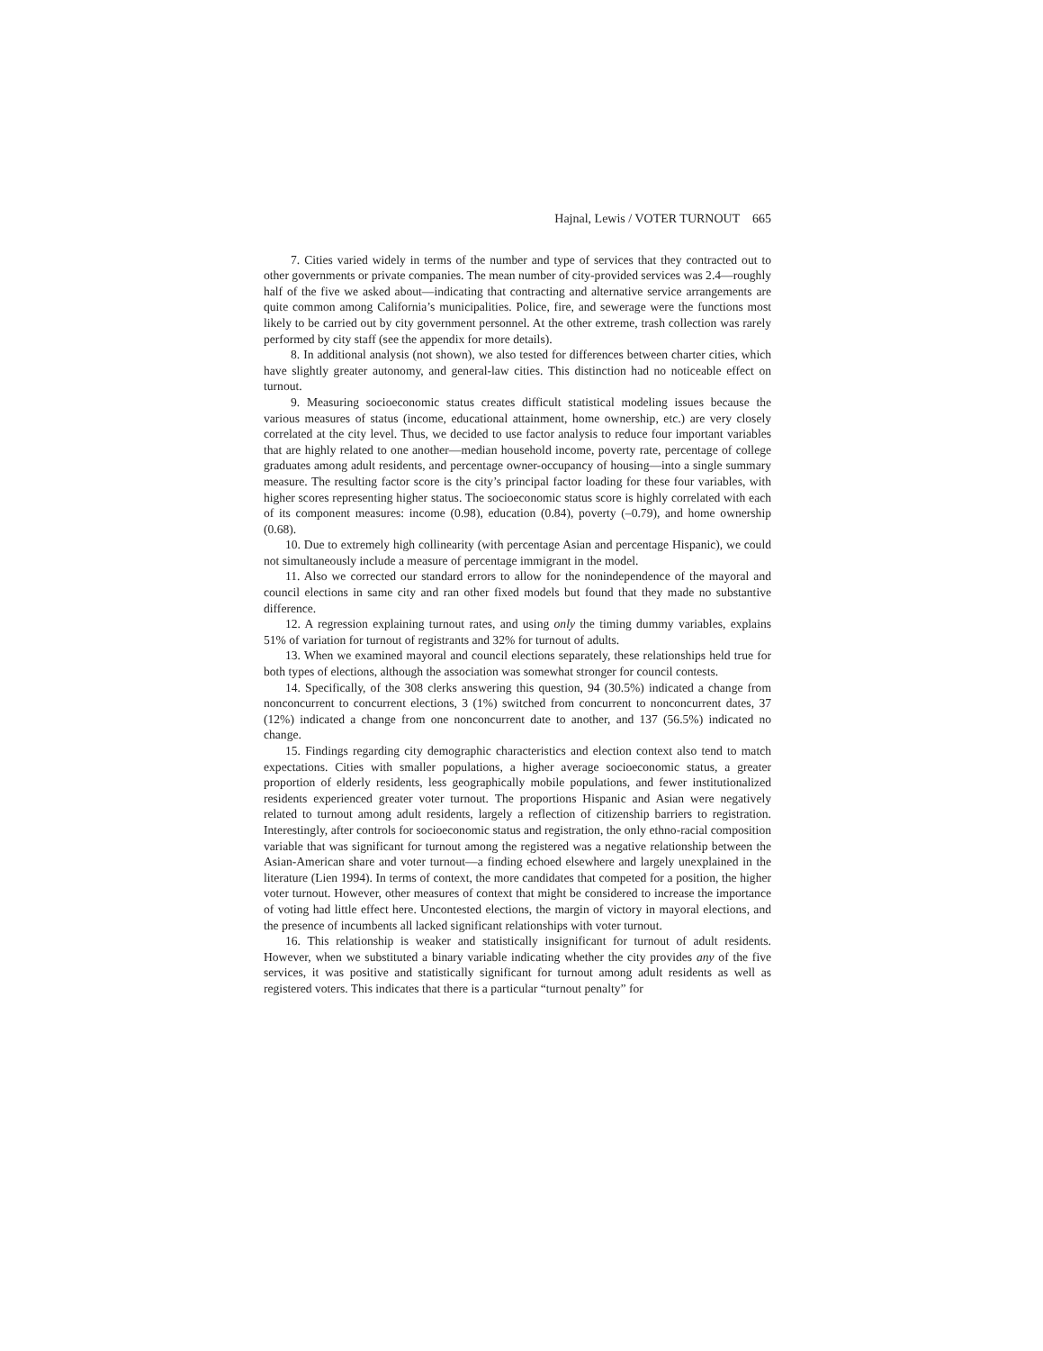Hajnal, Lewis / VOTER TURNOUT 665
7. Cities varied widely in terms of the number and type of services that they contracted out to other governments or private companies. The mean number of city-provided services was 2.4—roughly half of the five we asked about—indicating that contracting and alternative service arrangements are quite common among California’s municipalities. Police, fire, and sewerage were the functions most likely to be carried out by city government personnel. At the other extreme, trash collection was rarely performed by city staff (see the appendix for more details).
8. In additional analysis (not shown), we also tested for differences between charter cities, which have slightly greater autonomy, and general-law cities. This distinction had no noticeable effect on turnout.
9. Measuring socioeconomic status creates difficult statistical modeling issues because the various measures of status (income, educational attainment, home ownership, etc.) are very closely correlated at the city level. Thus, we decided to use factor analysis to reduce four important variables that are highly related to one another—median household income, poverty rate, percentage of college graduates among adult residents, and percentage owner-occupancy of housing—into a single summary measure. The resulting factor score is the city’s principal factor loading for these four variables, with higher scores representing higher status. The socioeconomic status score is highly correlated with each of its component measures: income (0.98), education (0.84), poverty (–0.79), and home ownership (0.68).
10. Due to extremely high collinearity (with percentage Asian and percentage Hispanic), we could not simultaneously include a measure of percentage immigrant in the model.
11. Also we corrected our standard errors to allow for the nonindependence of the mayoral and council elections in same city and ran other fixed models but found that they made no substantive difference.
12. A regression explaining turnout rates, and using only the timing dummy variables, explains 51% of variation for turnout of registrants and 32% for turnout of adults.
13. When we examined mayoral and council elections separately, these relationships held true for both types of elections, although the association was somewhat stronger for council contests.
14. Specifically, of the 308 clerks answering this question, 94 (30.5%) indicated a change from nonconcurrent to concurrent elections, 3 (1%) switched from concurrent to nonconcurrent dates, 37 (12%) indicated a change from one nonconcurrent date to another, and 137 (56.5%) indicated no change.
15. Findings regarding city demographic characteristics and election context also tend to match expectations. Cities with smaller populations, a higher average socioeconomic status, a greater proportion of elderly residents, less geographically mobile populations, and fewer institutionalized residents experienced greater voter turnout. The proportions Hispanic and Asian were negatively related to turnout among adult residents, largely a reflection of citizenship barriers to registration. Interestingly, after controls for socioeconomic status and registration, the only ethno-racial composition variable that was significant for turnout among the registered was a negative relationship between the Asian-American share and voter turnout—a finding echoed elsewhere and largely unexplained in the literature (Lien 1994). In terms of context, the more candidates that competed for a position, the higher voter turnout. However, other measures of context that might be considered to increase the importance of voting had little effect here. Uncontested elections, the margin of victory in mayoral elections, and the presence of incumbents all lacked significant relationships with voter turnout.
16. This relationship is weaker and statistically insignificant for turnout of adult residents. However, when we substituted a binary variable indicating whether the city provides any of the five services, it was positive and statistically significant for turnout among adult residents as well as registered voters. This indicates that there is a particular “turnout penalty” for